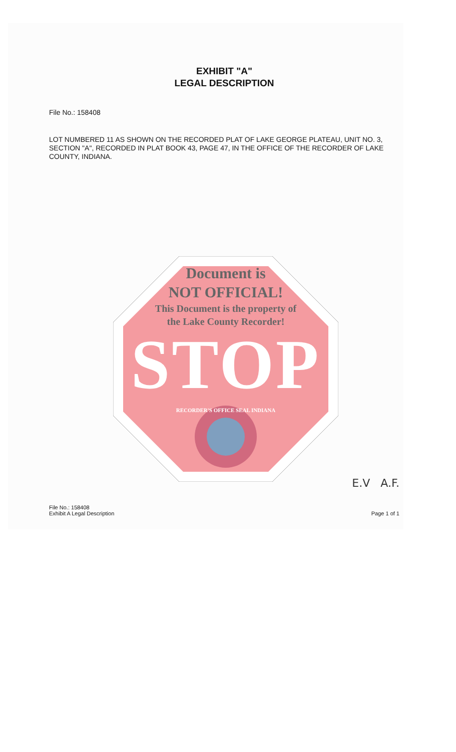EXHIBIT "A"
LEGAL DESCRIPTION
File No.: 158408
LOT NUMBERED 11 AS SHOWN ON THE RECORDED PLAT OF LAKE GEORGE PLATEAU, UNIT NO. 3, SECTION "A", RECORDED IN PLAT BOOK 43, PAGE 47, IN THE OFFICE OF THE RECORDER OF LAKE COUNTY, INDIANA.
Document is
NOT OFFICIAL!
This Document is the property of
the Lake County Recorder!
STOP
RECORDER'S OFFICE SEAL INDIANA
E.V A.F.
File No.: 158408
Exhibit A Legal Description
Page 1 of 1